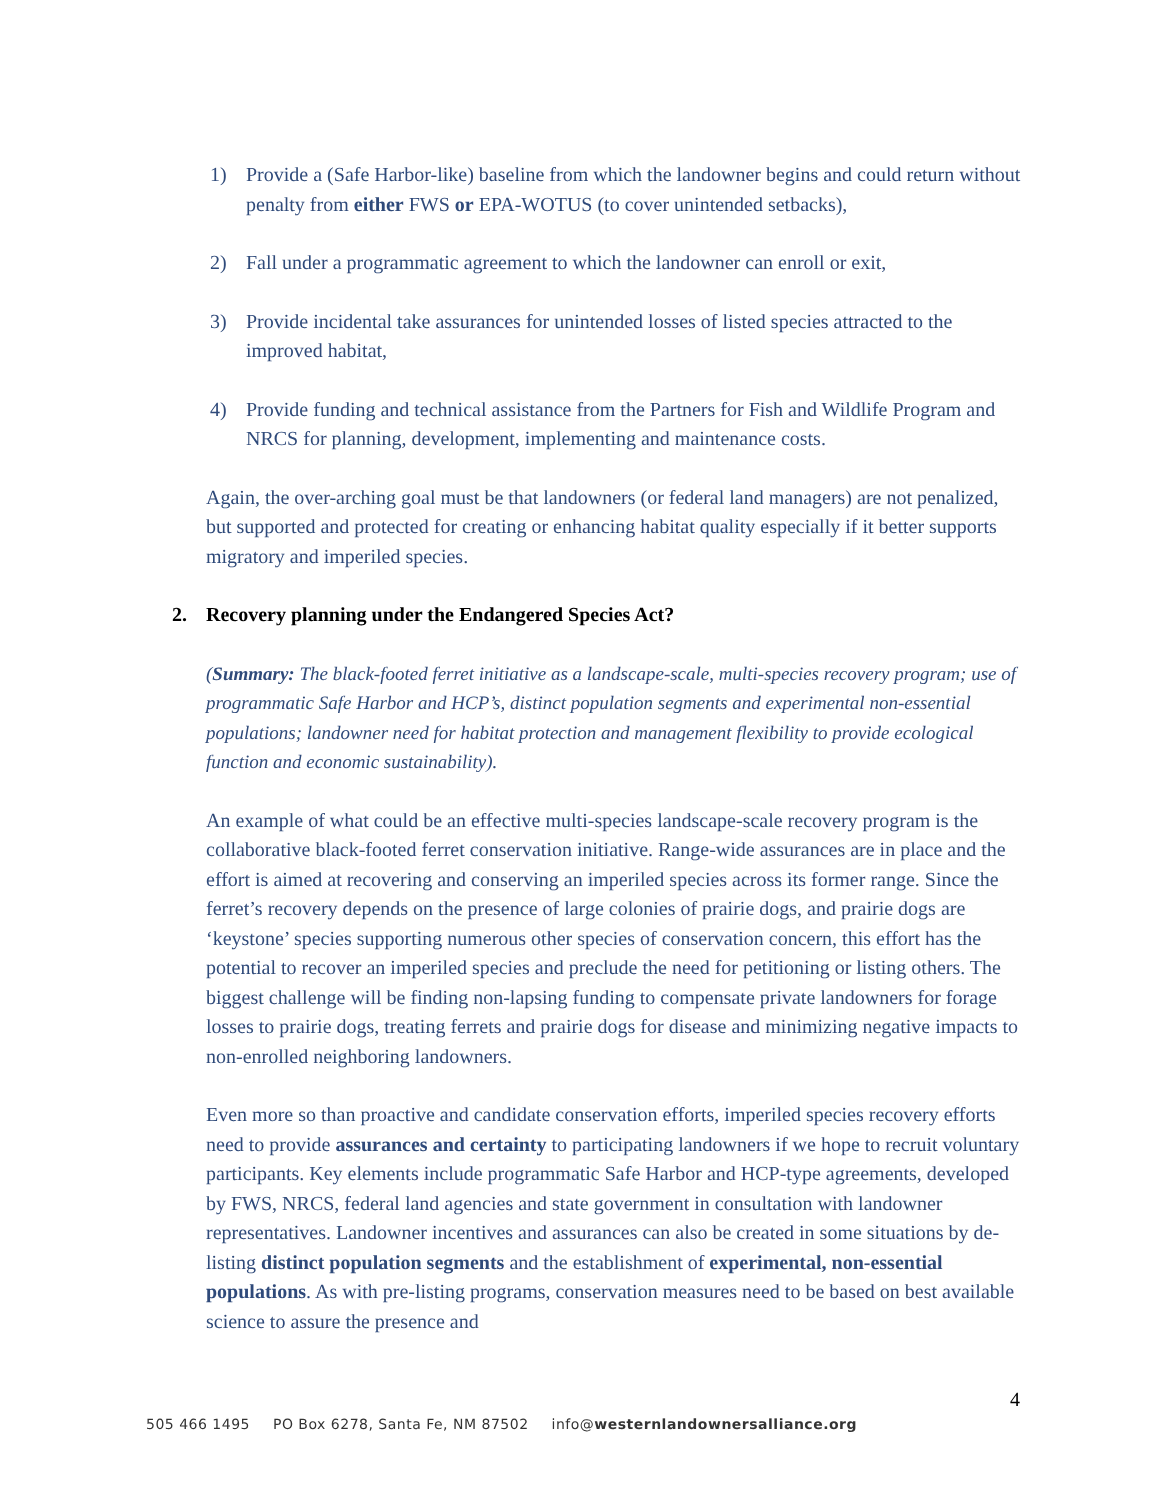1) Provide a (Safe Harbor-like) baseline from which the landowner begins and could return without penalty from either FWS or EPA-WOTUS (to cover unintended setbacks),
2) Fall under a programmatic agreement to which the landowner can enroll or exit,
3) Provide incidental take assurances for unintended losses of listed species attracted to the improved habitat,
4) Provide funding and technical assistance from the Partners for Fish and Wildlife Program and NRCS for planning, development, implementing and maintenance costs.
Again, the over-arching goal must be that landowners (or federal land managers) are not penalized, but supported and protected for creating or enhancing habitat quality especially if it better supports migratory and imperiled species.
2. Recovery planning under the Endangered Species Act?
(Summary: The black-footed ferret initiative as a landscape-scale, multi-species recovery program; use of programmatic Safe Harbor and HCP’s, distinct population segments and experimental non-essential populations; landowner need for habitat protection and management flexibility to provide ecological function and economic sustainability).
An example of what could be an effective multi-species landscape-scale recovery program is the collaborative black-footed ferret conservation initiative. Range-wide assurances are in place and the effort is aimed at recovering and conserving an imperiled species across its former range. Since the ferret’s recovery depends on the presence of large colonies of prairie dogs, and prairie dogs are ‘keystone’ species supporting numerous other species of conservation concern, this effort has the potential to recover an imperiled species and preclude the need for petitioning or listing others. The biggest challenge will be finding non-lapsing funding to compensate private landowners for forage losses to prairie dogs, treating ferrets and prairie dogs for disease and minimizing negative impacts to non-enrolled neighboring landowners.
Even more so than proactive and candidate conservation efforts, imperiled species recovery efforts need to provide assurances and certainty to participating landowners if we hope to recruit voluntary participants. Key elements include programmatic Safe Harbor and HCP-type agreements, developed by FWS, NRCS, federal land agencies and state government in consultation with landowner representatives. Landowner incentives and assurances can also be created in some situations by de-listing distinct population segments and the establishment of experimental, non-essential populations. As with pre-listing programs, conservation measures need to be based on best available science to assure the presence and
4
505 466 1495 PO Box 6278, Santa Fe, NM 87502 info@westernlandownersalliance.org